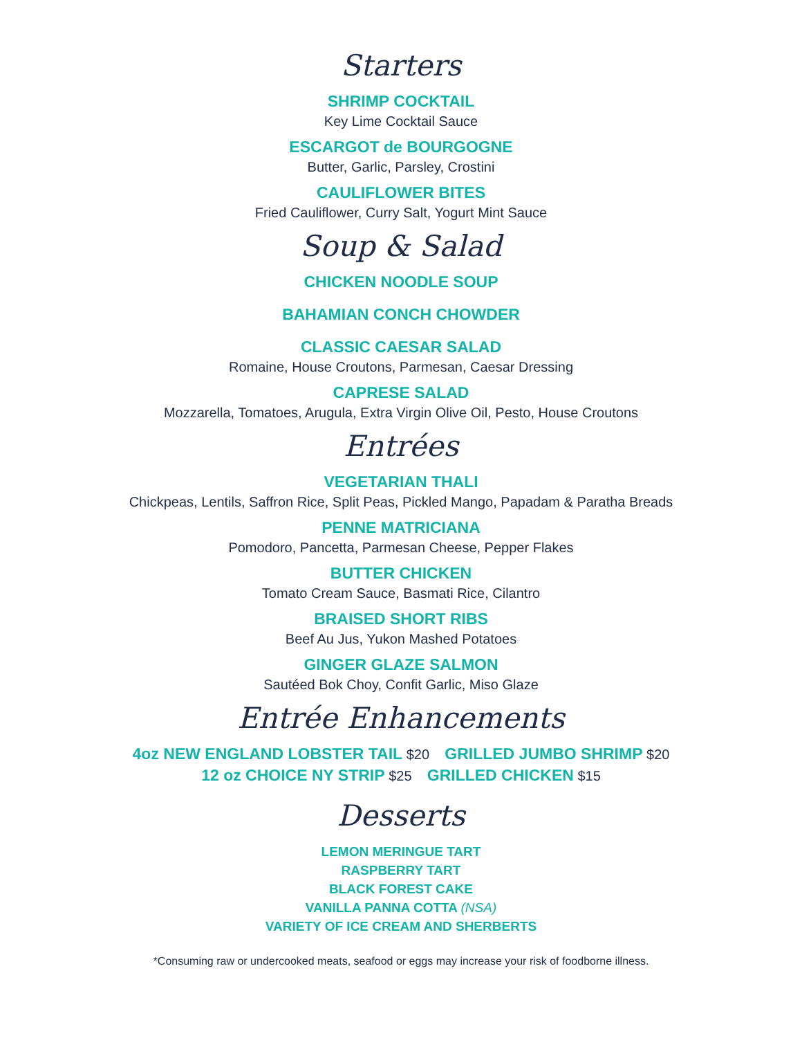Starters
SHRIMP COCKTAIL
Key Lime Cocktail Sauce
ESCARGOT de BOURGOGNE
Butter, Garlic, Parsley, Crostini
CAULIFLOWER BITES
Fried Cauliflower, Curry Salt, Yogurt Mint Sauce
Soup & Salad
CHICKEN NOODLE SOUP
BAHAMIAN CONCH CHOWDER
CLASSIC CAESAR SALAD
Romaine, House Croutons, Parmesan, Caesar Dressing
CAPRESE SALAD
Mozzarella, Tomatoes, Arugula, Extra Virgin Olive Oil, Pesto, House Croutons
Entrées
VEGETARIAN THALI
Chickpeas, Lentils, Saffron Rice, Split Peas, Pickled Mango, Papadam & Paratha Breads
PENNE MATRICIANA
Pomodoro, Pancetta, Parmesan Cheese, Pepper Flakes
BUTTER CHICKEN
Tomato Cream Sauce, Basmati Rice, Cilantro
BRAISED SHORT RIBS
Beef Au Jus, Yukon Mashed Potatoes
GINGER GLAZE SALMON
Sautéed Bok Choy, Confit Garlic, Miso Glaze
Entrée Enhancements
4oz NEW ENGLAND LOBSTER TAIL $20 GRILLED JUMBO SHRIMP $20
12 oz CHOICE NY STRIP $25 GRILLED CHICKEN $15
Desserts
LEMON MERINGUE TART
RASPBERRY TART
BLACK FOREST CAKE
VANILLA PANNA COTTA (NSA)
VARIETY OF ICE CREAM AND SHERBERTS
*Consuming raw or undercooked meats, seafood or eggs may increase your risk of foodborne illness.